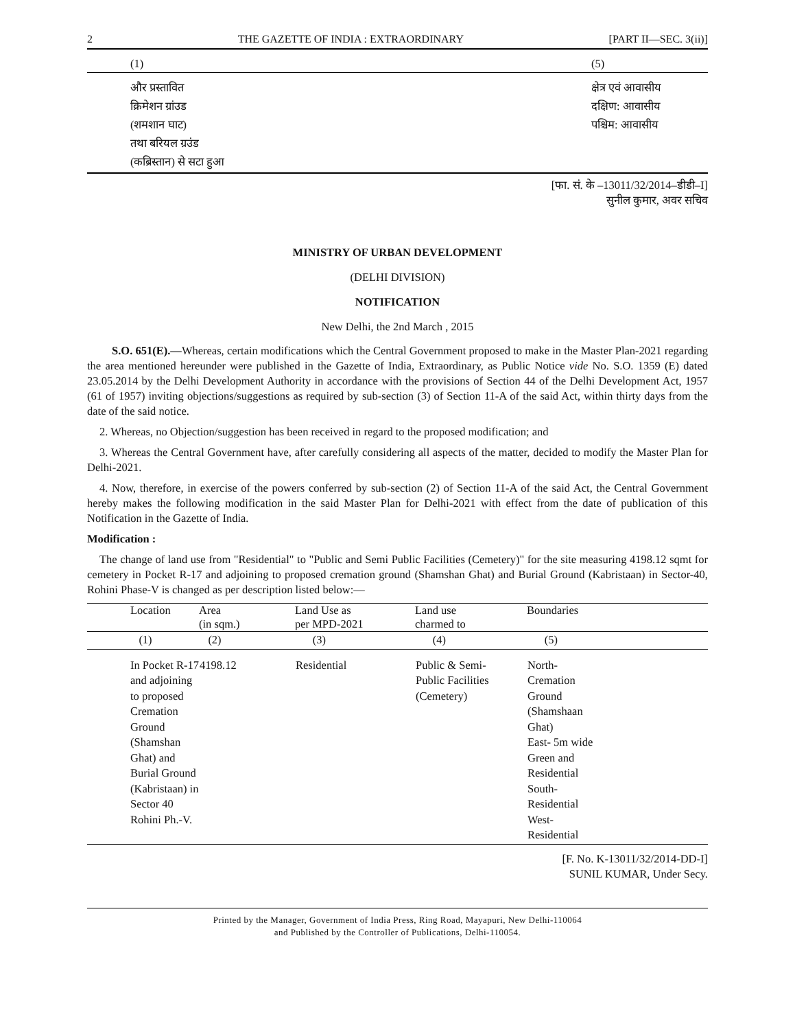2 THE GAZETTE OF INDIA : EXTRAORDINARY [PART II—SEC. 3(ii)]
| (1) | (5) |
| और प्रस्तावित क्रिमेशन ग्रांउड (शमशान घाट) तथा बरियल ग्रउंड (कब्रिस्तान) से सटा हुआ | क्षेत्र एवं आवासीय दक्षिण: आवासीय पश्चिम: आवासीय |
[फा. सं. के –13011/32/2014–डीडी–I]
सुनील कुमार, अवर सचिव
MINISTRY OF URBAN DEVELOPMENT
(DELHI DIVISION)
NOTIFICATION
New Delhi, the 2nd March , 2015
S.O. 651(E).—Whereas, certain modifications which the Central Government proposed to make in the Master Plan-2021 regarding the area mentioned hereunder were published in the Gazette of India, Extraordinary, as Public Notice vide No. S.O. 1359 (E) dated 23.05.2014 by the Delhi Development Authority in accordance with the provisions of Section 44 of the Delhi Development Act, 1957 (61 of 1957) inviting objections/suggestions as required by sub-section (3) of Section 11-A of the said Act, within thirty days from the date of the said notice.
2. Whereas, no Objection/suggestion has been received in regard to the proposed modification; and
3. Whereas the Central Government have, after carefully considering all aspects of the matter, decided to modify the Master Plan for Delhi-2021.
4. Now, therefore, in exercise of the powers conferred by sub-section (2) of Section 11-A of the said Act, the Central Government hereby makes the following modification in the said Master Plan for Delhi-2021 with effect from the date of publication of this Notification in the Gazette of India.
Modification :
The change of land use from "Residential" to "Public and Semi Public Facilities (Cemetery)" for the site measuring 4198.12 sqmt for cemetery in Pocket R-17 and adjoining to proposed cremation ground (Shamshan Ghat) and Burial Ground (Kabristaan) in Sector-40, Rohini Phase-V is changed as per description listed below:—
| Location | Area (in sqm.) | Land Use as per MPD-2021 | Land use charmed to | Boundaries |
| --- | --- | --- | --- | --- |
| (1) | (2) | (3) | (4) | (5) |
| In Pocket R-17 and adjoining to proposed Cremation Ground (Shamshan Ghat) and Burial Ground (Kabristaan) in Sector 40 Rohini Ph.-V. | 4198.12 | Residential | Public & Semi- Public Facilities (Cemetery) | North- Cremation Ground (Shamshaan Ghat) East- 5m wide Green and Residential South- Residential West- Residential |
[F. No. K-13011/32/2014-DD-I]
SUNIL KUMAR, Under Secy.
Printed by the Manager, Government of India Press, Ring Road, Mayapuri, New Delhi-110064
and Published by the Controller of Publications, Delhi-110054.